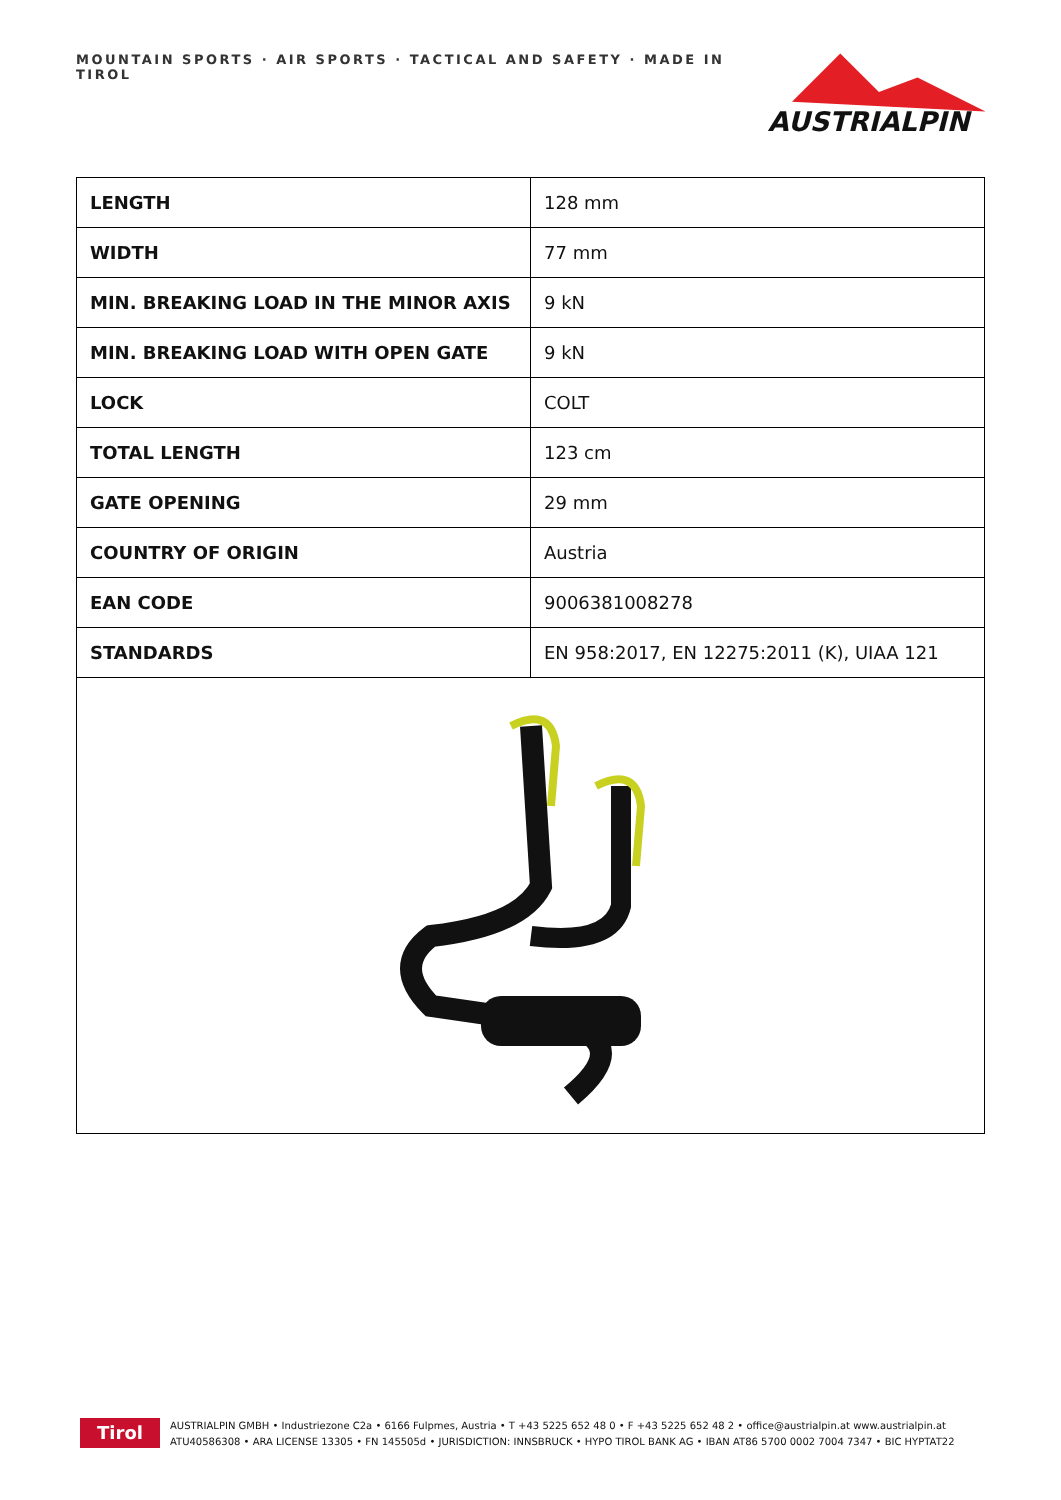MOUNTAIN SPORTS · AIR SPORTS · TACTICAL AND SAFETY · MADE IN TIROL
AUSTRIALPIN
| LENGTH | 128 mm |
| WIDTH | 77 mm |
| MIN. BREAKING LOAD IN THE MINOR AXIS | 9 kN |
| MIN. BREAKING LOAD WITH OPEN GATE | 9 kN |
| LOCK | COLT |
| TOTAL LENGTH | 123 cm |
| GATE OPENING | 29 mm |
| COUNTRY OF ORIGIN | Austria |
| EAN CODE | 9006381008278 |
| STANDARDS | EN 958:2017, EN 12275:2011 (K), UIAA 121 |
Tirol
AUSTRIALPIN GMBH • Industriezone C2a • 6166 Fulpmes, Austria • T +43 5225 652 48 0 • F +43 5225 652 48 2 • office@austrialpin.at www.austrialpin.at
ATU40586308 • ARA LICENSE 13305 • FN 145505d • JURISDICTION: INNSBRUCK • HYPO TIROL BANK AG • IBAN AT86 5700 0002 7004 7347 • BIC HYPTAT22